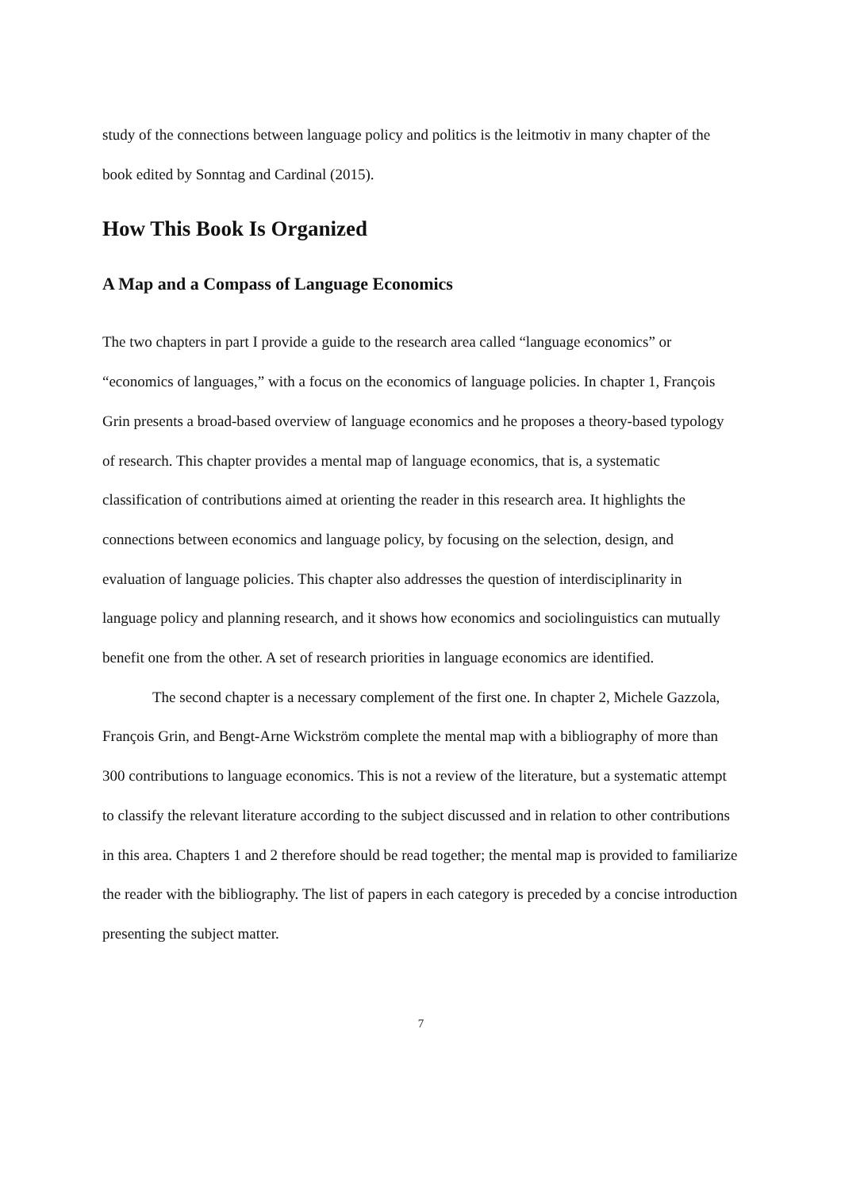study of the connections between language policy and politics is the leitmotiv in many chapter of the book edited by Sonntag and Cardinal (2015).
How This Book Is Organized
A Map and a Compass of Language Economics
The two chapters in part I provide a guide to the research area called “language economics” or “economics of languages,” with a focus on the economics of language policies. In chapter 1, François Grin presents a broad-based overview of language economics and he proposes a theory-based typology of research. This chapter provides a mental map of language economics, that is, a systematic classification of contributions aimed at orienting the reader in this research area. It highlights the connections between economics and language policy, by focusing on the selection, design, and evaluation of language policies. This chapter also addresses the question of interdisciplinarity in language policy and planning research, and it shows how economics and sociolinguistics can mutually benefit one from the other. A set of research priorities in language economics are identified.
The second chapter is a necessary complement of the first one. In chapter 2, Michele Gazzola, François Grin, and Bengt-Arne Wickström complete the mental map with a bibliography of more than 300 contributions to language economics. This is not a review of the literature, but a systematic attempt to classify the relevant literature according to the subject discussed and in relation to other contributions in this area. Chapters 1 and 2 therefore should be read together; the mental map is provided to familiarize the reader with the bibliography. The list of papers in each category is preceded by a concise introduction presenting the subject matter.
7